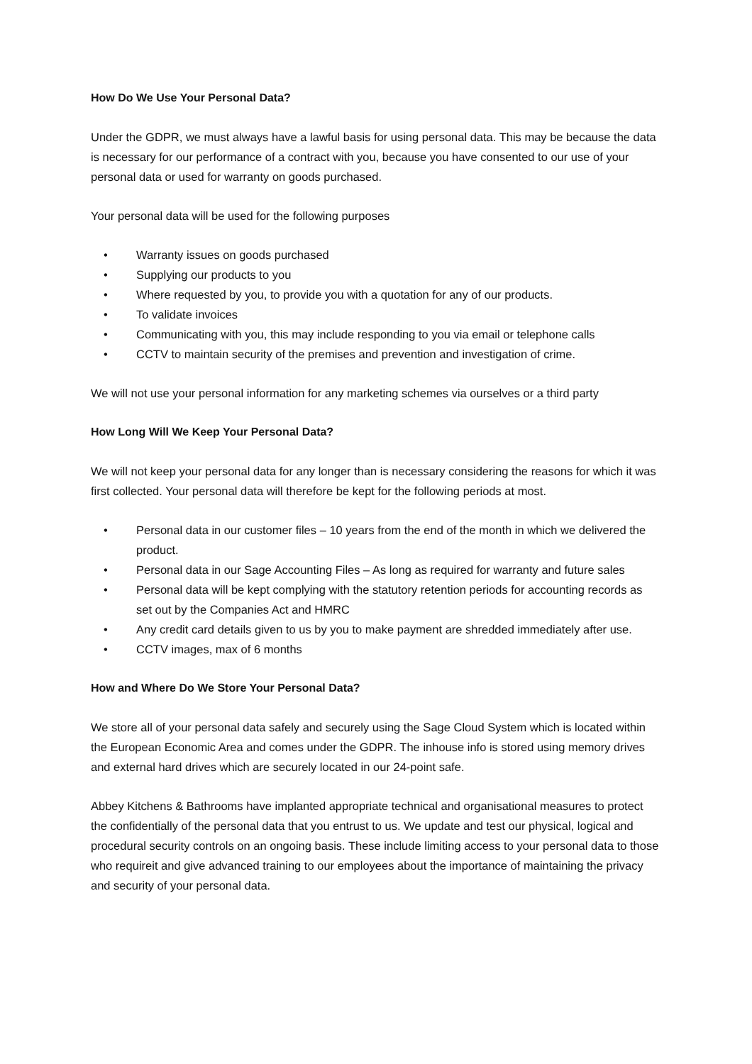How Do We Use Your Personal Data?
Under the GDPR, we must always have a lawful basis for using personal data. This may be because the data is necessary for our performance of a contract with you, because you have consented to our use of your personal data or used for warranty on goods purchased.
Your personal data will be used for the following purposes
• Warranty issues on goods purchased
• Supplying our products to you
• Where requested by you, to provide you with a quotation for any of our products.
• To validate invoices
• Communicating with you, this may include responding to you via email or telephone calls
• CCTV to maintain security of the premises and prevention and investigation of crime.
We will not use your personal information for any marketing schemes via ourselves or a third party
How Long Will We Keep Your Personal Data?
We will not keep your personal data for any longer than is necessary considering the reasons for which it was first collected. Your personal data will therefore be kept for the following periods at most.
• Personal data in our customer files – 10 years from the end of the month in which we delivered the product.
• Personal data in our Sage Accounting Files – As long as required for warranty and future sales
• Personal data will be kept complying with the statutory retention periods for accounting records as set out by the Companies Act and HMRC
• Any credit card details given to us by you to make payment are shredded immediately after use.
• CCTV images, max of 6 months
How and Where Do We Store Your Personal Data?
We store all of your personal data safely and securely using the Sage Cloud System which is located within the European Economic Area and comes under the GDPR. The inhouse info is stored using memory drives and external hard drives which are securely located in our 24-point safe.
Abbey Kitchens & Bathrooms have implanted appropriate technical and organisational measures to protect the confidentially of the personal data that you entrust to us. We update and test our physical, logical and procedural security controls on an ongoing basis. These include limiting access to your personal data to those who requireit and give advanced training to our employees about the importance of maintaining the privacy and security of your personal data.